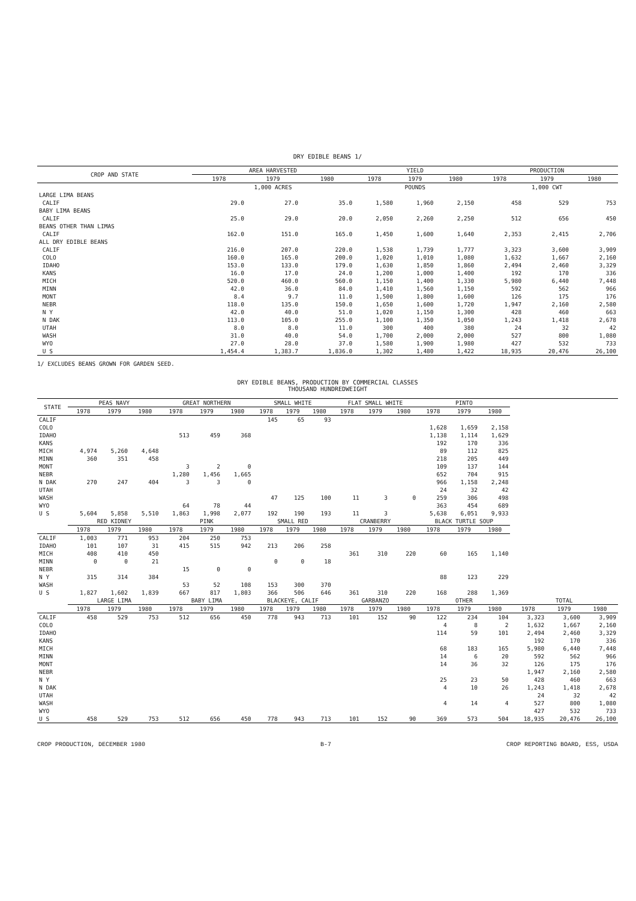DRY EDIBLE BEANS 1/
| CROP AND STATE | AREA HARVESTED | | | YIELD | | | PRODUCTION | | |
| --- | --- | --- | --- | --- | --- | --- | --- | --- | --- |
| | 1978 | 1979 | 1980 | 1978 | 1979 | 1980 | 1978 | 1979 | 1980 |
| | 1,000 ACRES | | | POUNDS | | | 1,000 CWT | | |
| LARGE LIMA BEANS | | | | | | | | | |
| CALIF | 29.0 | 27.0 | 35.0 | 1,580 | 1,960 | 2,150 | 458 | 529 | 753 |
| BABY LIMA BEANS | | | | | | | | | |
| CALIF | 25.0 | 29.0 | 20.0 | 2,050 | 2,260 | 2,250 | 512 | 656 | 450 |
| BEANS OTHER THAN LIMAS | | | | | | | | | |
| CALIF | 162.0 | 151.0 | 165.0 | 1,450 | 1,600 | 1,640 | 2,353 | 2,415 | 2,706 |
| ALL DRY EDIBLE BEANS | | | | | | | | | |
| CALIF | 216.0 | 207.0 | 220.0 | 1,538 | 1,739 | 1,777 | 3,323 | 3,600 | 3,909 |
| COLO | 160.0 | 165.0 | 200.0 | 1,020 | 1,010 | 1,080 | 1,632 | 1,667 | 2,160 |
| IDAHO | 153.0 | 133.0 | 179.0 | 1,630 | 1,850 | 1,860 | 2,494 | 2,460 | 3,329 |
| KANS | 16.0 | 17.0 | 24.0 | 1,200 | 1,000 | 1,400 | 192 | 170 | 336 |
| MICH | 520.0 | 460.0 | 560.0 | 1,150 | 1,400 | 1,330 | 5,980 | 6,440 | 7,448 |
| MINN | 42.0 | 36.0 | 84.0 | 1,410 | 1,560 | 1,150 | 592 | 562 | 966 |
| MONT | 8.4 | 9.7 | 11.0 | 1,500 | 1,800 | 1,600 | 126 | 175 | 176 |
| NEBR | 118.0 | 135.0 | 150.0 | 1,650 | 1,600 | 1,720 | 1,947 | 2,160 | 2,580 |
| N Y | 42.0 | 40.0 | 51.0 | 1,020 | 1,150 | 1,300 | 428 | 460 | 663 |
| N DAK | 113.0 | 105.0 | 255.0 | 1,100 | 1,350 | 1,050 | 1,243 | 1,418 | 2,678 |
| UTAH | 8.0 | 8.0 | 11.0 | 300 | 400 | 380 | 24 | 32 | 42 |
| WASH | 31.0 | 40.0 | 54.0 | 1,700 | 2,000 | 2,000 | 527 | 800 | 1,080 |
| WYO | 27.0 | 28.0 | 37.0 | 1,580 | 1,900 | 1,980 | 427 | 532 | 733 |
| U S | 1,454.4 | 1,383.7 | 1,836.0 | 1,302 | 1,480 | 1,422 | 18,935 | 20,476 | 26,100 |
1/ EXCLUDES BEANS GROWN FOR GARDEN SEED.
DRY EDIBLE BEANS, PRODUCTION BY COMMERCIAL CLASSES
THOUSAND HUNDREDWEIGHT
| STATE | PEAS NAVY | | | GREAT NORTHERN | | | SMALL WHITE | | | FLAT SMALL WHITE | | | PINTO | | | | | |
| --- | --- | --- | --- | --- | --- | --- | --- | --- | --- | --- | --- | --- | --- | --- | --- | --- | --- | --- |
| | 1978 | 1979 | 1980 | 1978 | 1979 | 1980 | 1978 | 1979 | 1980 | 1978 | 1979 | 1980 | 1978 | 1979 | 1980 | | | |
| CALIF | | | | | | | 145 | 65 | 93 | | | | | | | | | |
| COLO | | | | | | | | | | | | | 1,628 | 1,659 | 2,158 | | | |
| IDAHO | | | | 513 | 459 | 368 | | | | | | | 1,138 | 1,114 | 1,629 | | | |
| KANS | | | | | | | | | | | | | 192 | 170 | 336 | | | |
| MICH | 4,974 | 5,260 | 4,648 | | | | | | | | | | 89 | 112 | 825 | | | |
| MINN | 360 | 351 | 458 | | | | | | | | | | 218 | 205 | 449 | | | |
| MONT | | | | 3 | 2 | 0 | | | | | | | 109 | 137 | 144 | | | |
| NEBR | | | | 1,280 | 1,456 | 1,665 | | | | | | | 652 | 704 | 915 | | | |
| N DAK | 270 | 247 | 404 | 3 | 3 | 0 | | | | | | | 966 | 1,158 | 2,248 | | | |
| UTAH | | | | | | | | | | | | | 24 | 32 | 42 | | | |
| WASH | | | | | | | 47 | 125 | 100 | 11 | 3 | 0 | 259 | 306 | 498 | | | |
| WYO | | | | 64 | 78 | 44 | | | | | | | 363 | 454 | 689 | | | |
| U S | 5,604 | 5,858 | 5,510 | 1,863 | 1,998 | 2,077 | 192 | 190 | 193 | 11 | 3 | | 5,638 | 6,051 | 9,933 | | | |
| | RED KIDNEY | | | PINK | | | SMALL RED | | | CRANBERRY | | | BLACK TURTLE SOUP | | | | | |
| | 1978 | 1979 | 1980 | 1978 | 1979 | 1980 | 1978 | 1979 | 1980 | 1978 | 1979 | 1980 | 1978 | 1979 | 1980 | | | |
| CALIF | 1,003 | 771 | 953 | 204 | 250 | 753 | | | | | | | | | | | | |
| IDAHO | 101 | 107 | 31 | 415 | 515 | 942 | 213 | 206 | 258 | | | | | | | | | |
| MICH | 408 | 410 | 450 | | | | | | | 361 | 310 | 220 | 60 | 165 | 1,140 | | | |
| MINN | 0 | 0 | 21 | | | | 0 | 0 | 18 | | | | | | | | | |
| NEBR | | | | 15 | 0 | 0 | | | | | | | | | | | | |
| N Y | 315 | 314 | 384 | | | | | | | | | | 88 | 123 | 229 | | | |
| WASH | | | | 53 | 52 | 108 | 153 | 300 | 370 | | | | | | | | | |
| U S | 1,827 | 1,602 | 1,839 | 667 | 817 | 1,803 | 366 | 506 | 646 | 361 | 310 | 220 | 168 | 288 | 1,369 | | | |
| | LARGE LIMA | | | BABY LIMA | | | BLACKEYE, CALIF | | | GARBANZO | | | OTHER | | | TOTAL | | |
| | 1978 | 1979 | 1980 | 1978 | 1979 | 1980 | 1978 | 1979 | 1980 | 1978 | 1979 | 1980 | 1978 | 1979 | 1980 | 1978 | 1979 | 1980 |
| CALIF | 458 | 529 | 753 | 512 | 656 | 450 | 778 | 943 | 713 | 101 | 152 | 90 | 122 | 234 | 104 | 3,323 | 3,600 | 3,909 |
| COLO | | | | | | | | | | | | | 4 | 8 | 2 | 1,632 | 1,667 | 2,160 |
| IDAHO | | | | | | | | | | | | | 114 | 59 | 101 | 2,494 | 2,460 | 3,329 |
| KANS | | | | | | | | | | | | | | | | 192 | 170 | 336 |
| MICH | | | | | | | | | | | | | 68 | 183 | 165 | 5,980 | 6,440 | 7,448 |
| MINN | | | | | | | | | | | | | 14 | 6 | 20 | 592 | 562 | 966 |
| MONT | | | | | | | | | | | | | 14 | 36 | 32 | 126 | 175 | 176 |
| NEBR | | | | | | | | | | | | | | | | 1,947 | 2,160 | 2,580 |
| N Y | | | | | | | | | | | | | 25 | 23 | 50 | 428 | 460 | 663 |
| N DAK | | | | | | | | | | | | | 4 | 10 | 26 | 1,243 | 1,418 | 2,678 |
| UTAH | | | | | | | | | | | | | | | | 24 | 32 | 42 |
| WASH | | | | | | | | | | | | | 4 | 14 | 4 | 527 | 800 | 1,080 |
| WYO | | | | | | | | | | | | | | | | 427 | 532 | 733 |
| U S | 458 | 529 | 753 | 512 | 656 | 450 | 778 | 943 | 713 | 101 | 152 | 90 | 369 | 573 | 504 | 18,935 | 20,476 | 26,100 |
CROP PRODUCTION, DECEMBER 1980 B-7 CROP REPORTING BOARD, ESS, USDA